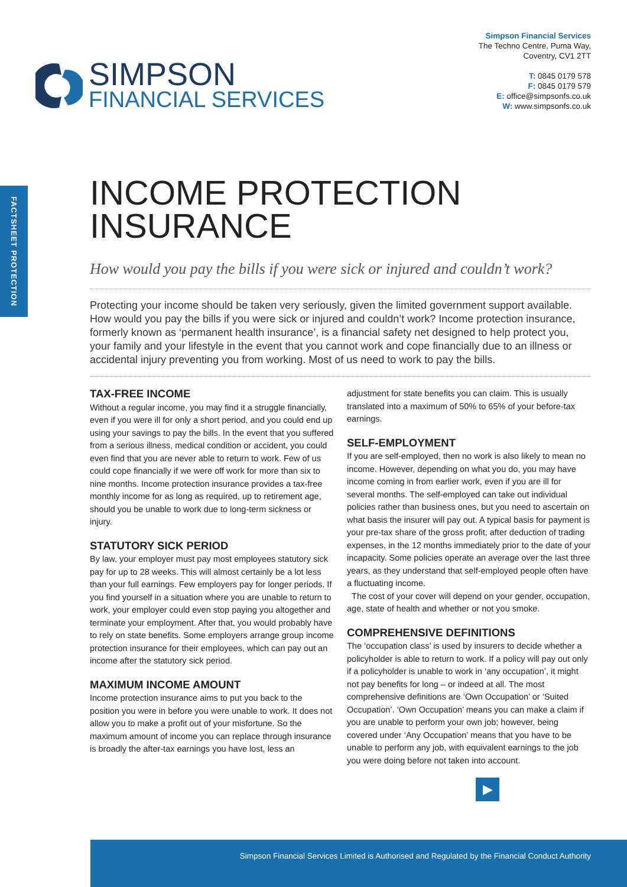SIMPSON
FINANCIAL SERVICES
Simpson Financial Services
The Techno Centre, Puma Way,
Coventry, CV1 2TT
T: 0845 0179 578
F: 0845 0179 579
E: office@simpsonfs.co.uk
W: www.simpsonfs.co.uk
FACTSHEET PROTECTION
INCOME PROTECTION
INSURANCE
How would you pay the bills if you were sick or injured and couldn’t work?
Protecting your income should be taken very seriously, given the limited government support available. How would you pay the bills if you were sick or injured and couldn’t work? Income protection insurance, formerly known as ‘permanent health insurance’, is a financial safety net designed to help protect you, your family and your lifestyle in the event that you cannot work and cope financially due to an illness or accidental injury preventing you from working. Most of us need to work to pay the bills.
TAX-FREE INCOME
Without a regular income, you may find it a struggle financially, even if you were ill for only a short period, and you could end up using your savings to pay the bills. In the event that you suffered from a serious illness, medical condition or accident, you could even find that you are never able to return to work. Few of us could cope financially if we were off work for more than six to nine months. Income protection insurance provides a tax-free monthly income for as long as required, up to retirement age, should you be unable to work due to long-term sickness or injury.
STATUTORY SICK PERIOD
By law, your employer must pay most employees statutory sick pay for up to 28 weeks. This will almost certainly be a lot less than your full earnings. Few employers pay for longer periods. If you find yourself in a situation where you are unable to return to work, your employer could even stop paying you altogether and terminate your employment. After that, you would probably have to rely on state benefits. Some employers arrange group income protection insurance for their employees, which can pay out an income after the statutory sick period.
MAXIMUM INCOME AMOUNT
Income protection insurance aims to put you back to the position you were in before you were unable to work. It does not allow you to make a profit out of your misfortune. So the maximum amount of income you can replace through insurance is broadly the after-tax earnings you have lost, less an adjustment for state benefits you can claim. This is usually translated into a maximum of 50% to 65% of your before-tax earnings.
SELF-EMPLOYMENT
If you are self-employed, then no work is also likely to mean no income. However, depending on what you do, you may have income coming in from earlier work, even if you are ill for several months. The self-employed can take out individual policies rather than business ones, but you need to ascertain on what basis the insurer will pay out. A typical basis for payment is your pre-tax share of the gross profit, after deduction of trading expenses, in the 12 months immediately prior to the date of your incapacity. Some policies operate an average over the last three years, as they understand that self-employed people often have a fluctuating income.
The cost of your cover will depend on your gender, occupation, age, state of health and whether or not you smoke.
COMPREHENSIVE DEFINITIONS
The ‘occupation class’ is used by insurers to decide whether a policyholder is able to return to work. If a policy will pay out only if a policyholder is unable to work in ‘any occupation’, it might not pay benefits for long – or indeed at all. The most comprehensive definitions are ‘Own Occupation’ or ‘Suited Occupation’. ‘Own Occupation’ means you can make a claim if you are unable to perform your own job; however, being covered under ‘Any Occupation’ means that you have to be unable to perform any job, with equivalent earnings to the job you were doing before not taken into account.
▶
Simpson Financial Services Limited is Authorised and Regulated by the Financial Conduct Authority